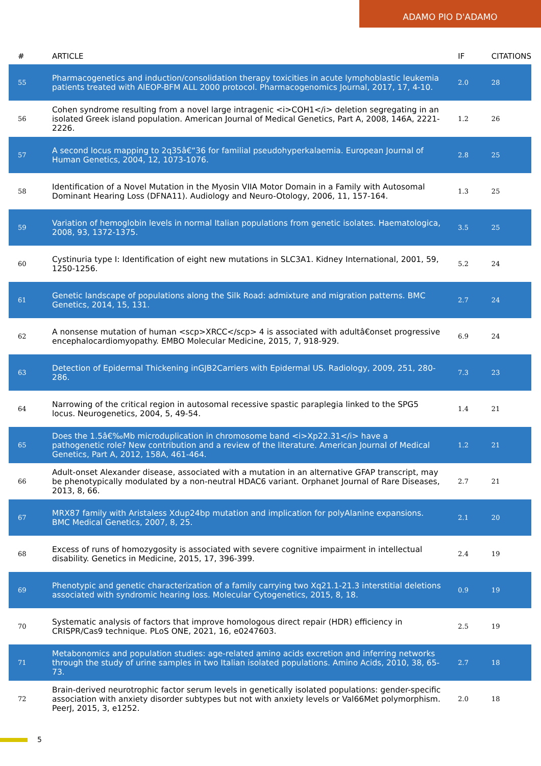ADAMO PIO D'ADAMO
| # | ARTICLE | IF | CITATIONS |
| --- | --- | --- | --- |
| 55 | Pharmacogenetics and induction/consolidation therapy toxicities in acute lymphoblastic leukemia patients treated with AIEOP-BFM ALL 2000 protocol. Pharmacogenomics Journal, 2017, 17, 4-10. | 2.0 | 28 |
| 56 | Cohen syndrome resulting from a novel large intragenic <i>COH1</i> deletion segregating in an isolated Greek island population. American Journal of Medical Genetics, Part A, 2008, 146A, 2221-2226. | 1.2 | 26 |
| 57 | A second locus mapping to 2q35â€“36 for familial pseudohyperkalaemia. European Journal of Human Genetics, 2004, 12, 1073-1076. | 2.8 | 25 |
| 58 | Identification of a Novel Mutation in the Myosin VIIA Motor Domain in a Family with Autosomal Dominant Hearing Loss (DFNA11). Audiology and Neuro-Otology, 2006, 11, 157-164. | 1.3 | 25 |
| 59 | Variation of hemoglobin levels in normal Italian populations from genetic isolates. Haematologica, 2008, 93, 1372-1375. | 3.5 | 25 |
| 60 | Cystinuria type I: Identification of eight new mutations in SLC3A1. Kidney International, 2001, 59, 1250-1256. | 5.2 | 24 |
| 61 | Genetic landscape of populations along the Silk Road: admixture and migration patterns. BMC Genetics, 2014, 15, 131. | 2.7 | 24 |
| 62 | A nonsense mutation of human <scp>XRCC</scp> 4 is associated with adultâ€onset progressive encephalocardiomyopathy. EMBO Molecular Medicine, 2015, 7, 918-929. | 6.9 | 24 |
| 63 | Detection of Epidermal Thickening inGJB2Carriers with Epidermal US. Radiology, 2009, 251, 280-286. | 7.3 | 23 |
| 64 | Narrowing of the critical region in autosomal recessive spastic paraplegia linked to the SPG5 locus. Neurogenetics, 2004, 5, 49-54. | 1.4 | 21 |
| 65 | Does the 1.5â€‰Mb microduplication in chromosome band <i>Xp22.31</i> have a pathogenetic role? New contribution and a review of the literature. American Journal of Medical Genetics, Part A, 2012, 158A, 461-464. | 1.2 | 21 |
| 66 | Adult-onset Alexander disease, associated with a mutation in an alternative GFAP transcript, may be phenotypically modulated by a non-neutral HDAC6 variant. Orphanet Journal of Rare Diseases, 2013, 8, 66. | 2.7 | 21 |
| 67 | MRX87 family with Aristaless Xdup24bp mutation and implication for polyAlanine expansions. BMC Medical Genetics, 2007, 8, 25. | 2.1 | 20 |
| 68 | Excess of runs of homozygosity is associated with severe cognitive impairment in intellectual disability. Genetics in Medicine, 2015, 17, 396-399. | 2.4 | 19 |
| 69 | Phenotypic and genetic characterization of a family carrying two Xq21.1-21.3 interstitial deletions associated with syndromic hearing loss. Molecular Cytogenetics, 2015, 8, 18. | 0.9 | 19 |
| 70 | Systematic analysis of factors that improve homologous direct repair (HDR) efficiency in CRISPR/Cas9 technique. PLoS ONE, 2021, 16, e0247603. | 2.5 | 19 |
| 71 | Metabonomics and population studies: age-related amino acids excretion and inferring networks through the study of urine samples in two Italian isolated populations. Amino Acids, 2010, 38, 65-73. | 2.7 | 18 |
| 72 | Brain-derived neurotrophic factor serum levels in genetically isolated populations: gender-specific association with anxiety disorder subtypes but not with anxiety levels or Val66Met polymorphism. PeerJ, 2015, 3, e1252. | 2.0 | 18 |
5